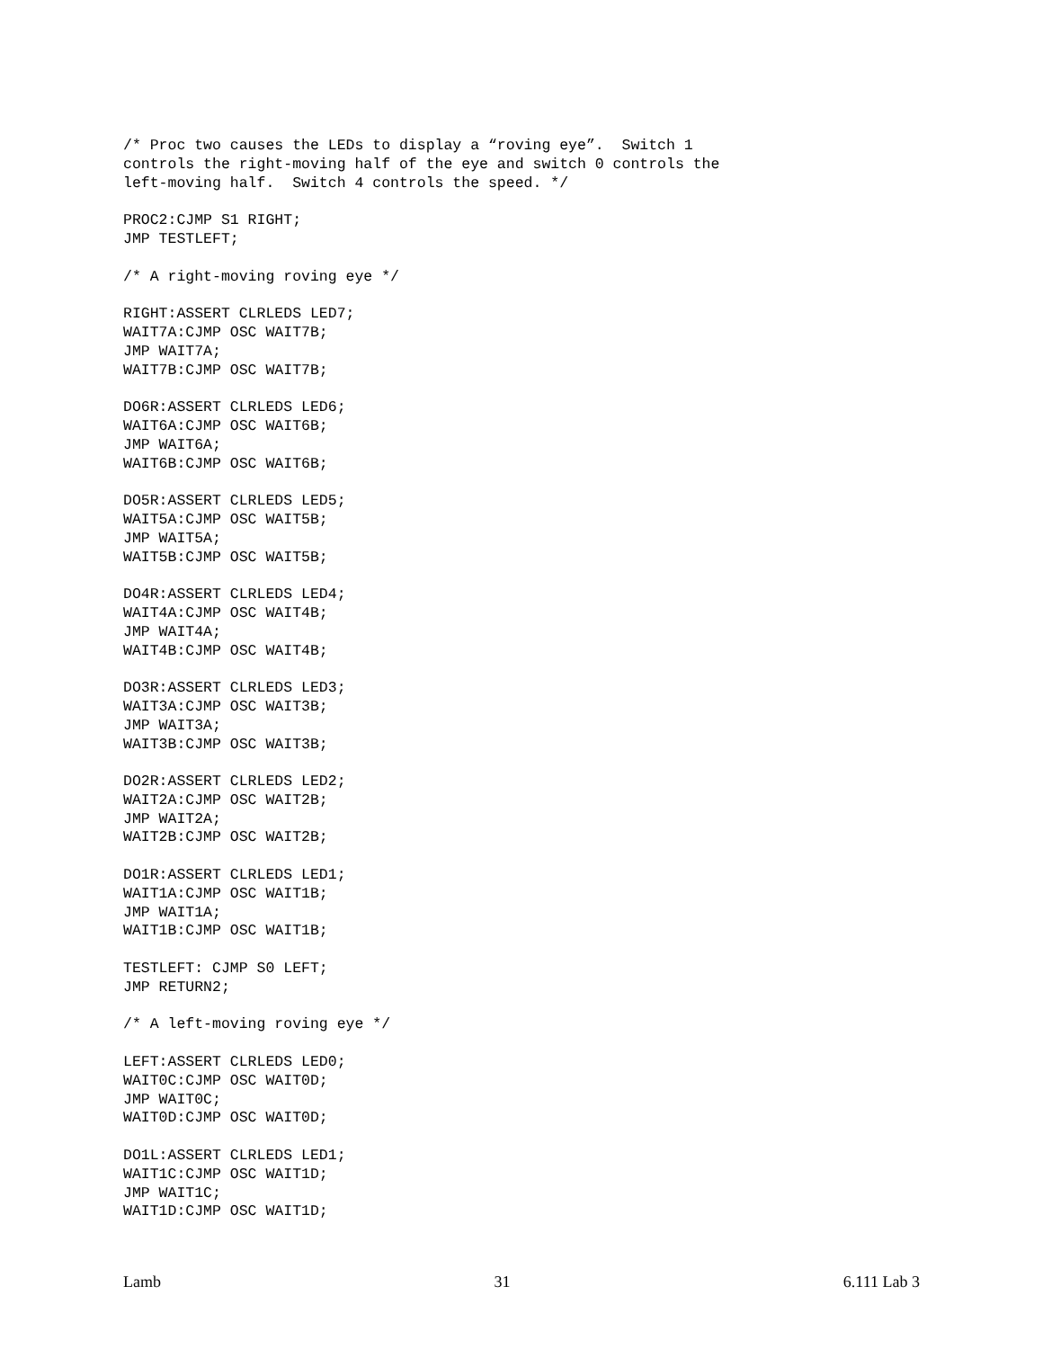/* Proc two causes the LEDs to display a “roving eye”.  Switch 1
controls the right-moving half of the eye and switch 0 controls the
left-moving half.  Switch 4 controls the speed. */

PROC2:CJMP S1 RIGHT;
JMP TESTLEFT;

/* A right-moving roving eye */

RIGHT:ASSERT CLRLEDS LED7;
WAIT7A:CJMP OSC WAIT7B;
JMP WAIT7A;
WAIT7B:CJMP OSC WAIT7B;

DO6R:ASSERT CLRLEDS LED6;
WAIT6A:CJMP OSC WAIT6B;
JMP WAIT6A;
WAIT6B:CJMP OSC WAIT6B;

DO5R:ASSERT CLRLEDS LED5;
WAIT5A:CJMP OSC WAIT5B;
JMP WAIT5A;
WAIT5B:CJMP OSC WAIT5B;

DO4R:ASSERT CLRLEDS LED4;
WAIT4A:CJMP OSC WAIT4B;
JMP WAIT4A;
WAIT4B:CJMP OSC WAIT4B;

DO3R:ASSERT CLRLEDS LED3;
WAIT3A:CJMP OSC WAIT3B;
JMP WAIT3A;
WAIT3B:CJMP OSC WAIT3B;

DO2R:ASSERT CLRLEDS LED2;
WAIT2A:CJMP OSC WAIT2B;
JMP WAIT2A;
WAIT2B:CJMP OSC WAIT2B;

DO1R:ASSERT CLRLEDS LED1;
WAIT1A:CJMP OSC WAIT1B;
JMP WAIT1A;
WAIT1B:CJMP OSC WAIT1B;

TESTLEFT: CJMP S0 LEFT;
JMP RETURN2;

/* A left-moving roving eye */

LEFT:ASSERT CLRLEDS LED0;
WAIT0C:CJMP OSC WAIT0D;
JMP WAIT0C;
WAIT0D:CJMP OSC WAIT0D;

DO1L:ASSERT CLRLEDS LED1;
WAIT1C:CJMP OSC WAIT1D;
JMP WAIT1C;
WAIT1D:CJMP OSC WAIT1D;
Lamb 31 6.111 Lab 3